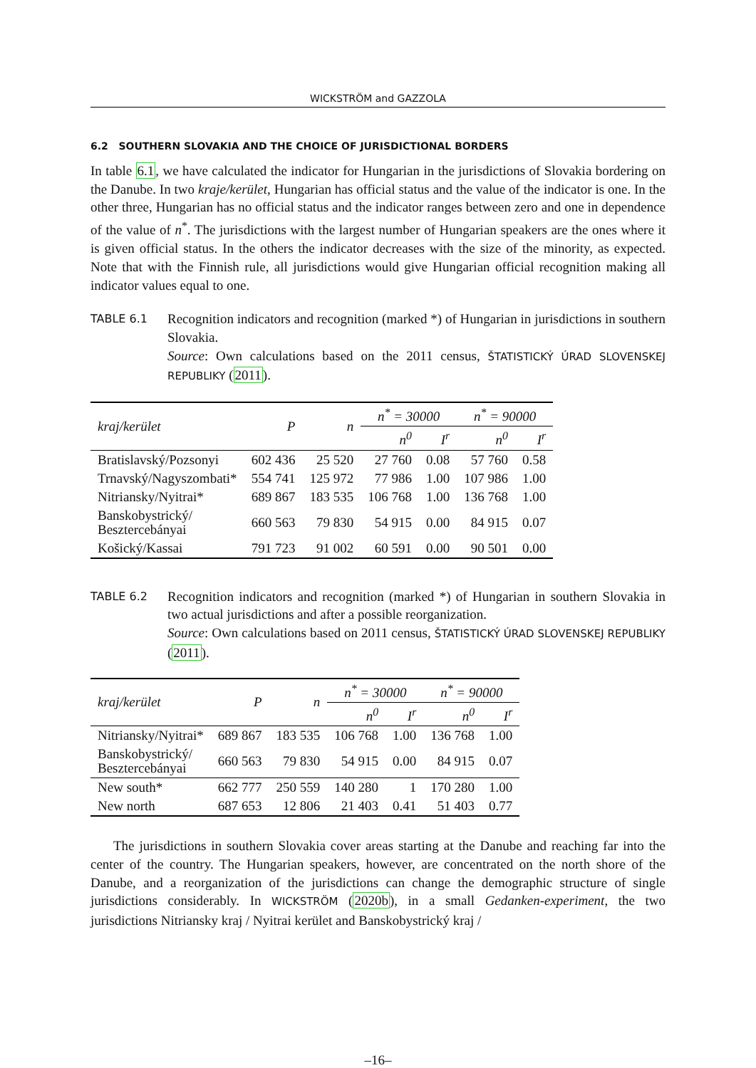WICKSTRÖM and GAZZOLA
6.2 SOUTHERN SLOVAKIA AND THE CHOICE OF JURISDICTIONAL BORDERS
In table 6.1, we have calculated the indicator for Hungarian in the jurisdictions of Slovakia bordering on the Danube. In two kraje/kerület, Hungarian has official status and the value of the indicator is one. In the other three, Hungarian has no official status and the indicator ranges between zero and one in dependence of the value of n<sup>*</sup>. The jurisdictions with the largest number of Hungarian speakers are the ones where it is given official status. In the others the indicator decreases with the size of the minority, as expected. Note that with the Finnish rule, all jurisdictions would give Hungarian official recognition making all indicator values equal to one.
TABLE 6.1
Recognition indicators and recognition (marked *) of Hungarian in jurisdictions in southern Slovakia.
Source: Own calculations based on the 2011 census, ŠTATISTICKÝ ÚRAD SLOVENSKEJ REPUBLIKY (2011).
| kraj/kerület | P | n | n<sup>*</sup> = 30000 | | n<sup>*</sup> = 90000 | |
| --- | --- | --- | --- | --- | --- | --- |
| | | | n<sup>0</sup> | I<sup>r</sup> | n<sup>0</sup> | I<sup>r</sup> |
| Bratislavský/Pozsonyi | 602 436 | 25 520 | 27 760 | 0.08 | 57 760 | 0.58 |
| Trnavský/Nagyszombati* | 554 741 | 125 972 | 77 986 | 1.00 | 107 986 | 1.00 |
| Nitriansky/Nyitrai* | 689 867 | 183 535 | 106 768 | 1.00 | 136 768 | 1.00 |
| Banskobystrický/ Besztercebányai | 660 563 | 79 830 | 54 915 | 0.00 | 84 915 | 0.07 |
| Košický/Kassai | 791 723 | 91 002 | 60 591 | 0.00 | 90 501 | 0.00 |
TABLE 6.2
Recognition indicators and recognition (marked *) of Hungarian in southern Slovakia in two actual jurisdictions and after a possible reorganization.
Source: Own calculations based on 2011 census, ŠTATISTICKÝ ÚRAD SLOVENSKEJ REPUBLIKY (2011).
| kraj/kerület | P | n | n<sup>*</sup> = 30000 | | n<sup>*</sup> = 90000 | |
| --- | --- | --- | --- | --- | --- | --- |
| | | | n<sup>0</sup> | I<sup>r</sup> | n<sup>0</sup> | I<sup>r</sup> |
| Nitriansky/Nyitrai* | 689 867 | 183 535 | 106 768 | 1.00 | 136 768 | 1.00 |
| Banskobystrický/ Besztercebányai | 660 563 | 79 830 | 54 915 | 0.00 | 84 915 | 0.07 |
| New south* | 662 777 | 250 559 | 140 280 | 1 | 170 280 | 1.00 |
| New north | 687 653 | 12 806 | 21 403 | 0.41 | 51 403 | 0.77 |
The jurisdictions in southern Slovakia cover areas starting at the Danube and reaching far into the center of the country. The Hungarian speakers, however, are concentrated on the north shore of the Danube, and a reorganization of the jurisdictions can change the demographic structure of single jurisdictions considerably. In WICKSTRÖM (2020b), in a small Gedanken-experiment, the two jurisdictions Nitriansky kraj / Nyitrai kerület and Banskobystrický kraj /
–16–